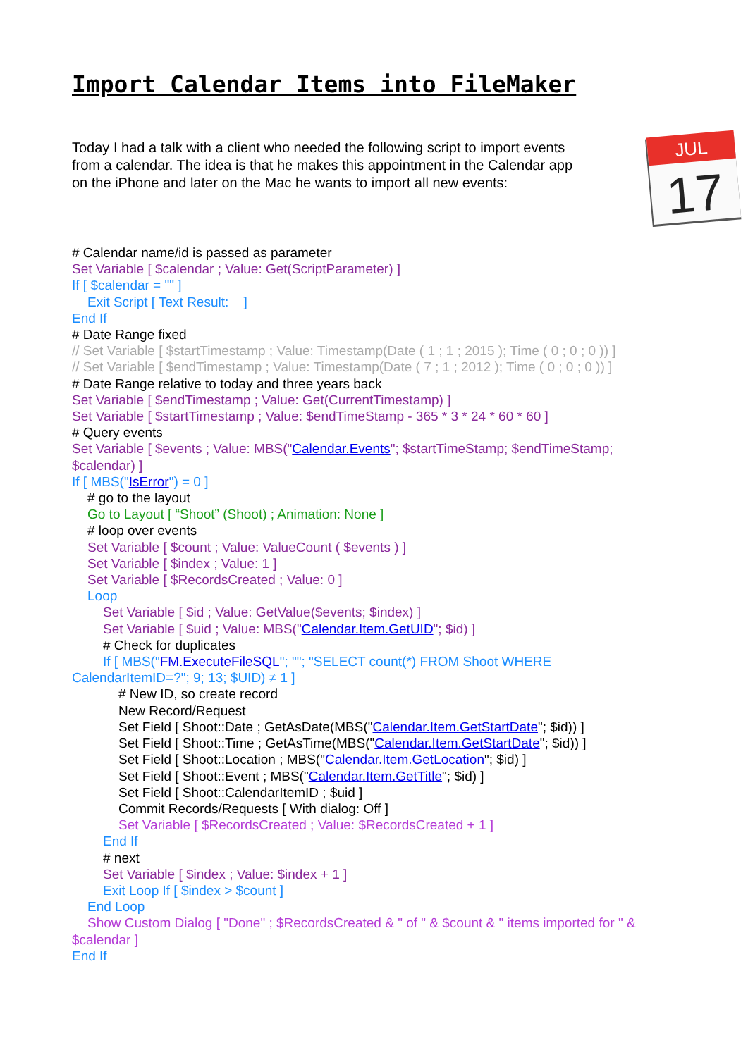Import Calendar Items into FileMaker
Today I had a talk with a client who needed the following script to import events from a calendar. The idea is that he makes this appointment in the Calendar app on the iPhone and later on the Mac he wants to import all new events:
JUL
17
# Calendar name/id is passed as parameter
Set Variable [ $calendar ; Value: Get(ScriptParameter) ]
If [ $calendar = "" ]
Exit Script [ Text Result: ]
End If
# Date Range fixed
// Set Variable [ $startTimestamp ; Value: Timestamp(Date ( 1 ; 1 ; 2015 ); Time ( 0 ; 0 ; 0 )) ]
// Set Variable [ $endTimestamp ; Value: Timestamp(Date ( 7 ; 1 ; 2012 ); Time ( 0 ; 0 ; 0 )) ]
# Date Range relative to today and three years back
Set Variable [ $endTimestamp ; Value: Get(CurrentTimestamp) ]
Set Variable [ $startTimestamp ; Value: $endTimeStamp - 365 * 3 * 24 * 60 * 60 ]
# Query events
Set Variable [ $events ; Value: MBS("Calendar.Events"; $startTimeStamp; $endTimeStamp; $calendar) ]
If [ MBS("IsError") = 0 ]
# go to the layout
Go to Layout [ “Shoot” (Shoot) ; Animation: None ]
# loop over events
Set Variable [ $count ; Value: ValueCount ( $events ) ]
Set Variable [ $index ; Value: 1 ]
Set Variable [ $RecordsCreated ; Value: 0 ]
Loop
Set Variable [ $id ; Value: GetValue($events; $index) ]
Set Variable [ $uid ; Value: MBS("Calendar.Item.GetUID"; $id) ]
# Check for duplicates
If [ MBS("FM.ExecuteFileSQL"; ""; "SELECT count(*) FROM Shoot WHERE
CalendarItemID=?"; 9; 13; $UID) ≠ 1 ]
# New ID, so create record
New Record/Request
Set Field [ Shoot::Date ; GetAsDate(MBS("Calendar.Item.GetStartDate"; $id)) ]
Set Field [ Shoot::Time ; GetAsTime(MBS("Calendar.Item.GetStartDate"; $id)) ]
Set Field [ Shoot::Location ; MBS("Calendar.Item.GetLocation"; $id) ]
Set Field [ Shoot::Event ; MBS("Calendar.Item.GetTitle"; $id) ]
Set Field [ Shoot::CalendarItemID ; $uid ]
Commit Records/Requests [ With dialog: Off ]
Set Variable [ $RecordsCreated ; Value: $RecordsCreated + 1 ]
End If
# next
Set Variable [ $index ; Value: $index + 1 ]
Exit Loop If [ $index > $count ]
End Loop
Show Custom Dialog [ "Done" ; $RecordsCreated & " of " & $count & " items imported for " &
$calendar ]
End If